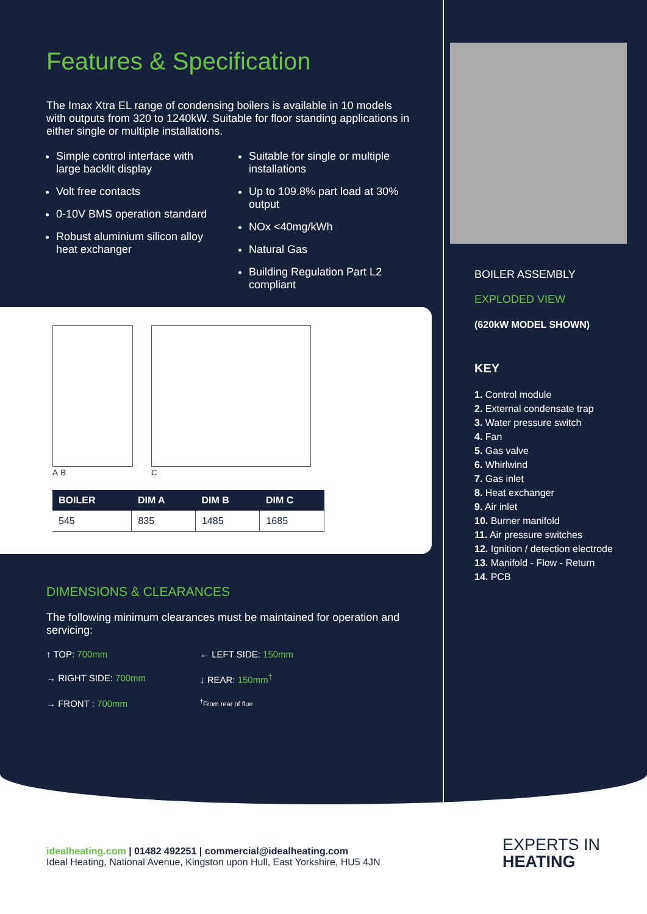Features & Specification
The Imax Xtra EL range of condensing boilers is available in 10 models with outputs from 320 to 1240kW. Suitable for floor standing applications in either single or multiple installations.
Simple control interface with large backlit display
Volt free contacts
0-10V BMS operation standard
Robust aluminium silicon alloy heat exchanger
Suitable for single or multiple installations
Up to 109.8% part load at 30% output
NOx <40mg/kWh
Natural Gas
Building Regulation Part L2 compliant
A B C
| BOILER | DIM A | DIM B | DIM C |
| --- | --- | --- | --- |
| 545 | 835 | 1485 | 1685 |
DIMENSIONS & CLEARANCES
The following minimum clearances must be maintained for operation and servicing:
↑ TOP: 700mm
← LEFT SIDE: 150mm
→ RIGHT SIDE: 700mm
↓ REAR: 150mm<sup>†</sup>
→ FRONT : 700mm
<sup>†</sup> From rear of flue
BOILER ASSEMBLY
EXPLODED VIEW
(620kW MODEL SHOWN)
KEY
1. Control module
2. External condensate trap
3. Water pressure switch
4. Fan
5. Gas valve
6. Whirlwind
7. Gas inlet
8. Heat exchanger
9. Air inlet
10. Burner manifold
11. Air pressure switches
12. Ignition / detection electrode
13. Manifold - Flow - Return
14. PCB
idealheating.com | 01482 492251 | commercial@idealheating.com
Ideal Heating, National Avenue, Kingston upon Hull, East Yorkshire, HU5 4JN
EXPERTS IN
HEATING